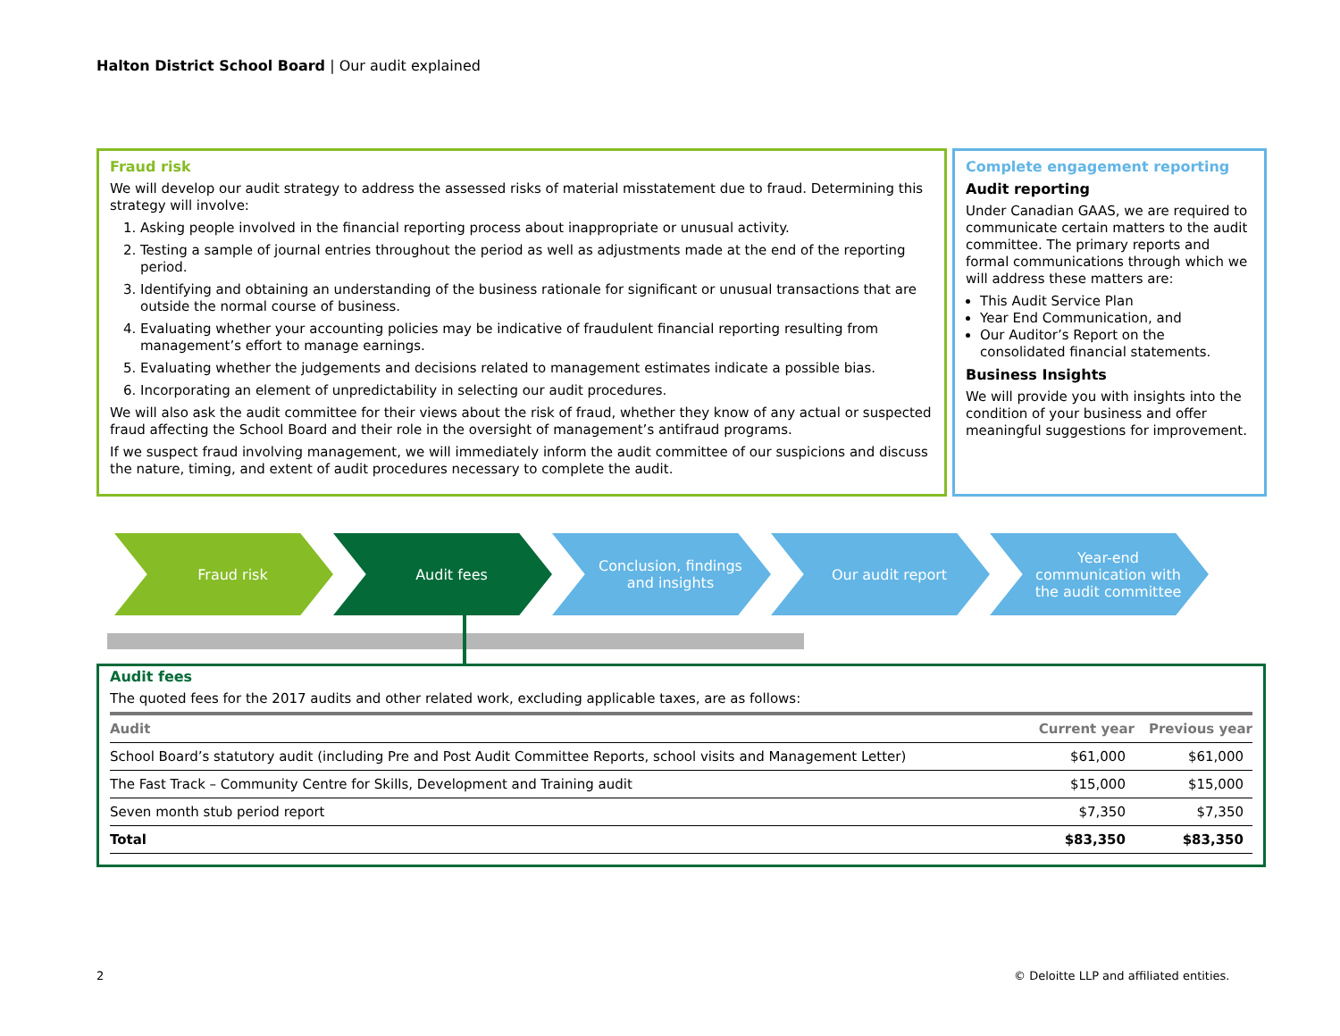Halton District School Board | Our audit explained
Fraud risk
We will develop our audit strategy to address the assessed risks of material misstatement due to fraud. Determining this strategy will involve:
1. Asking people involved in the financial reporting process about inappropriate or unusual activity.
2. Testing a sample of journal entries throughout the period as well as adjustments made at the end of the reporting period.
3. Identifying and obtaining an understanding of the business rationale for significant or unusual transactions that are outside the normal course of business.
4. Evaluating whether your accounting policies may be indicative of fraudulent financial reporting resulting from management’s effort to manage earnings.
5. Evaluating whether the judgements and decisions related to management estimates indicate a possible bias.
6. Incorporating an element of unpredictability in selecting our audit procedures.
We will also ask the audit committee for their views about the risk of fraud, whether they know of any actual or suspected fraud affecting the School Board and their role in the oversight of management’s antifraud programs.
If we suspect fraud involving management, we will immediately inform the audit committee of our suspicions and discuss the nature, timing, and extent of audit procedures necessary to complete the audit.
Complete engagement reporting
Audit reporting
Under Canadian GAAS, we are required to communicate certain matters to the audit committee. The primary reports and formal communications through which we will address these matters are:
This Audit Service Plan
Year End Communication, and
Our Auditor’s Report on the consolidated financial statements.
Business Insights
We will provide you with insights into the condition of your business and offer meaningful suggestions for improvement.
Fraud risk Audit fees Conclusion, findings and insights
Our audit report Year-end communication with the audit committee
Audit fees
The quoted fees for the 2017 audits and other related work, excluding applicable taxes, are as follows:
| Audit | Current year | Previous year |
| --- | --- | --- |
| School Board’s statutory audit (including Pre and Post Audit Committee Reports, school visits and Management Letter) | $61,000 | $61,000 |
| The Fast Track – Community Centre for Skills, Development and Training audit | $15,000 | $15,000 |
| Seven month stub period report | $7,350 | $7,350 |
| Total | $83,350 | $83,350 |
2
© Deloitte LLP and affiliated entities.